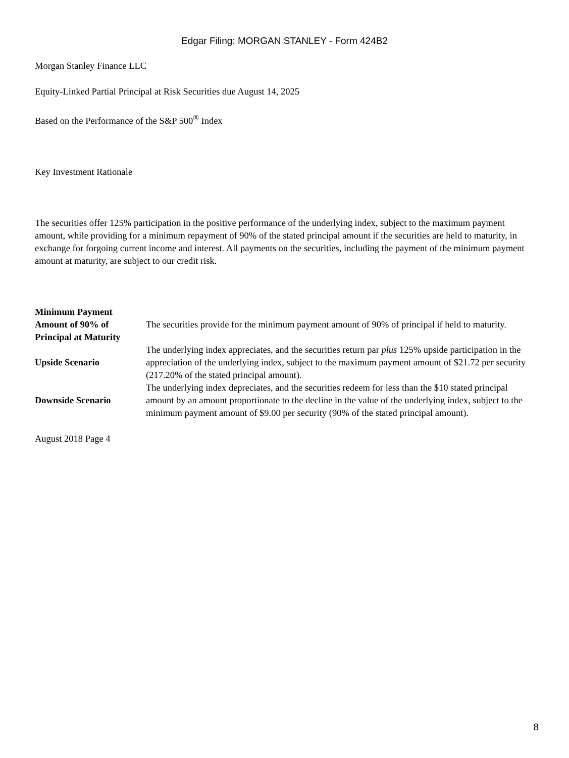Edgar Filing: MORGAN STANLEY - Form 424B2
Morgan Stanley Finance LLC
Equity-Linked Partial Principal at Risk Securities due August 14, 2025
Based on the Performance of the S&P 500<sup>®</sup> Index
Key Investment Rationale
The securities offer 125% participation in the positive performance of the underlying index, subject to the maximum payment amount, while providing for a minimum repayment of 90% of the stated principal amount if the securities are held to maturity, in exchange for forgoing current income and interest. All payments on the securities, including the payment of the minimum payment amount at maturity, are subject to our credit risk.
| Minimum Payment Amount of 90% of Principal at Maturity | The securities provide for the minimum payment amount of 90% of principal if held to maturity. |
| Upside Scenario | The underlying index appreciates, and the securities return par plus 125% upside participation in the appreciation of the underlying index, subject to the maximum payment amount of $21.72 per security (217.20% of the stated principal amount). |
| Downside Scenario | The underlying index depreciates, and the securities redeem for less than the $10 stated principal amount by an amount proportionate to the decline in the value of the underlying index, subject to the minimum payment amount of $9.00 per security (90% of the stated principal amount). |
August 2018 Page 4
8